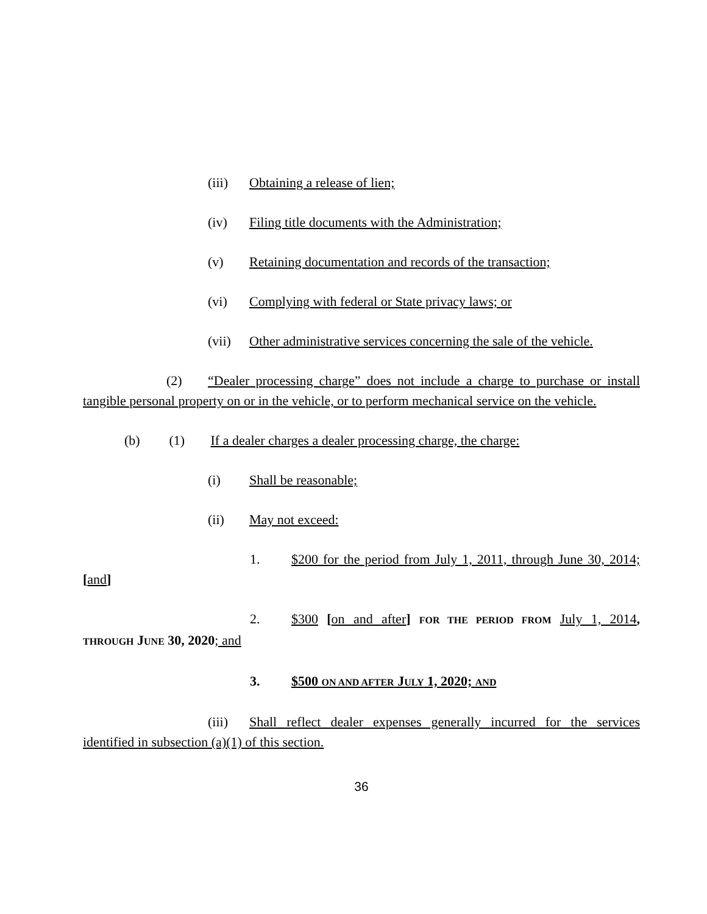(iii) Obtaining a release of lien;
(iv) Filing title documents with the Administration;
(v) Retaining documentation and records of the transaction;
(vi) Complying with federal or State privacy laws; or
(vii) Other administrative services concerning the sale of the vehicle.
(2) “Dealer processing charge” does not include a charge to purchase or install tangible personal property on or in the vehicle, or to perform mechanical service on the vehicle.
(b) (1) If a dealer charges a dealer processing charge, the charge:
(i) Shall be reasonable;
(ii) May not exceed:
1. $200 for the period from July 1, 2011, through June 30, 2014; [and]
2. $300 [on and after] FOR THE PERIOD FROM July 1, 2014, THROUGH JUNE 30, 2020; and
3. $500 ON AND AFTER JULY 1, 2020; AND
(iii) Shall reflect dealer expenses generally incurred for the services identified in subsection (a)(1) of this section.
36